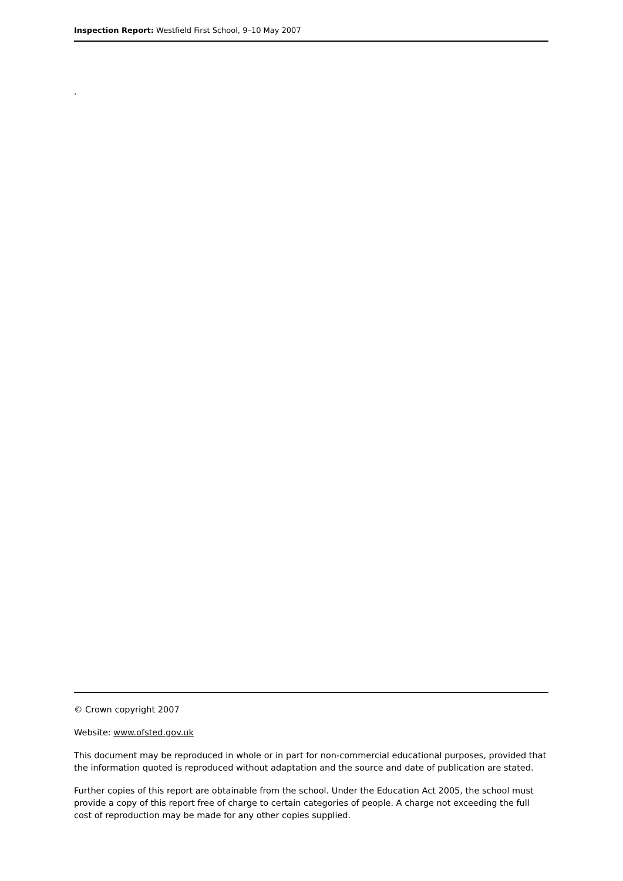Inspection Report: Westfield First School, 9–10 May 2007
.
© Crown copyright 2007
Website: www.ofsted.gov.uk
This document may be reproduced in whole or in part for non-commercial educational purposes, provided that the information quoted is reproduced without adaptation and the source and date of publication are stated.
Further copies of this report are obtainable from the school. Under the Education Act 2005, the school must provide a copy of this report free of charge to certain categories of people. A charge not exceeding the full cost of reproduction may be made for any other copies supplied.